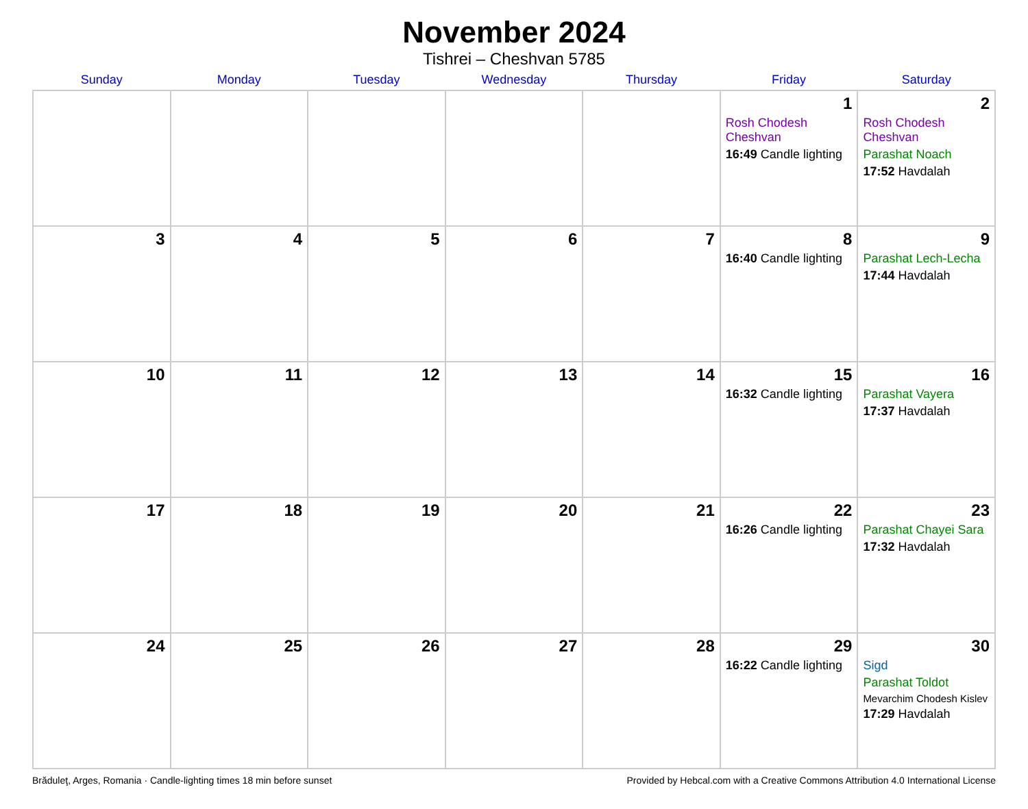November 2024
Tishrei – Cheshvan 5785
| Sunday | Monday | Tuesday | Wednesday | Thursday | Friday | Saturday |
| --- | --- | --- | --- | --- | --- | --- |
| | | | | | 1 Rosh Chodesh Cheshvan 16:49 Candle lighting | 2 Rosh Chodesh Cheshvan Parashat Noach 17:52 Havdalah |
| 3 | 4 | 5 | 6 | 7 | 8 16:40 Candle lighting | 9 Parashat Lech-Lecha 17:44 Havdalah |
| 10 | 11 | 12 | 13 | 14 | 15 16:32 Candle lighting | 16 Parashat Vayera 17:37 Havdalah |
| 17 | 18 | 19 | 20 | 21 | 22 16:26 Candle lighting | 23 Parashat Chayei Sara 17:32 Havdalah |
| 24 | 25 | 26 | 27 | 28 | 29 16:22 Candle lighting | 30 Sigd Parashat Toldot Mevarchim Chodesh Kislev 17:29 Havdalah |
Brăduleţ, Arges, Romania · Candle-lighting times 18 min before sunset Provided by Hebcal.com with a Creative Commons Attribution 4.0 International License